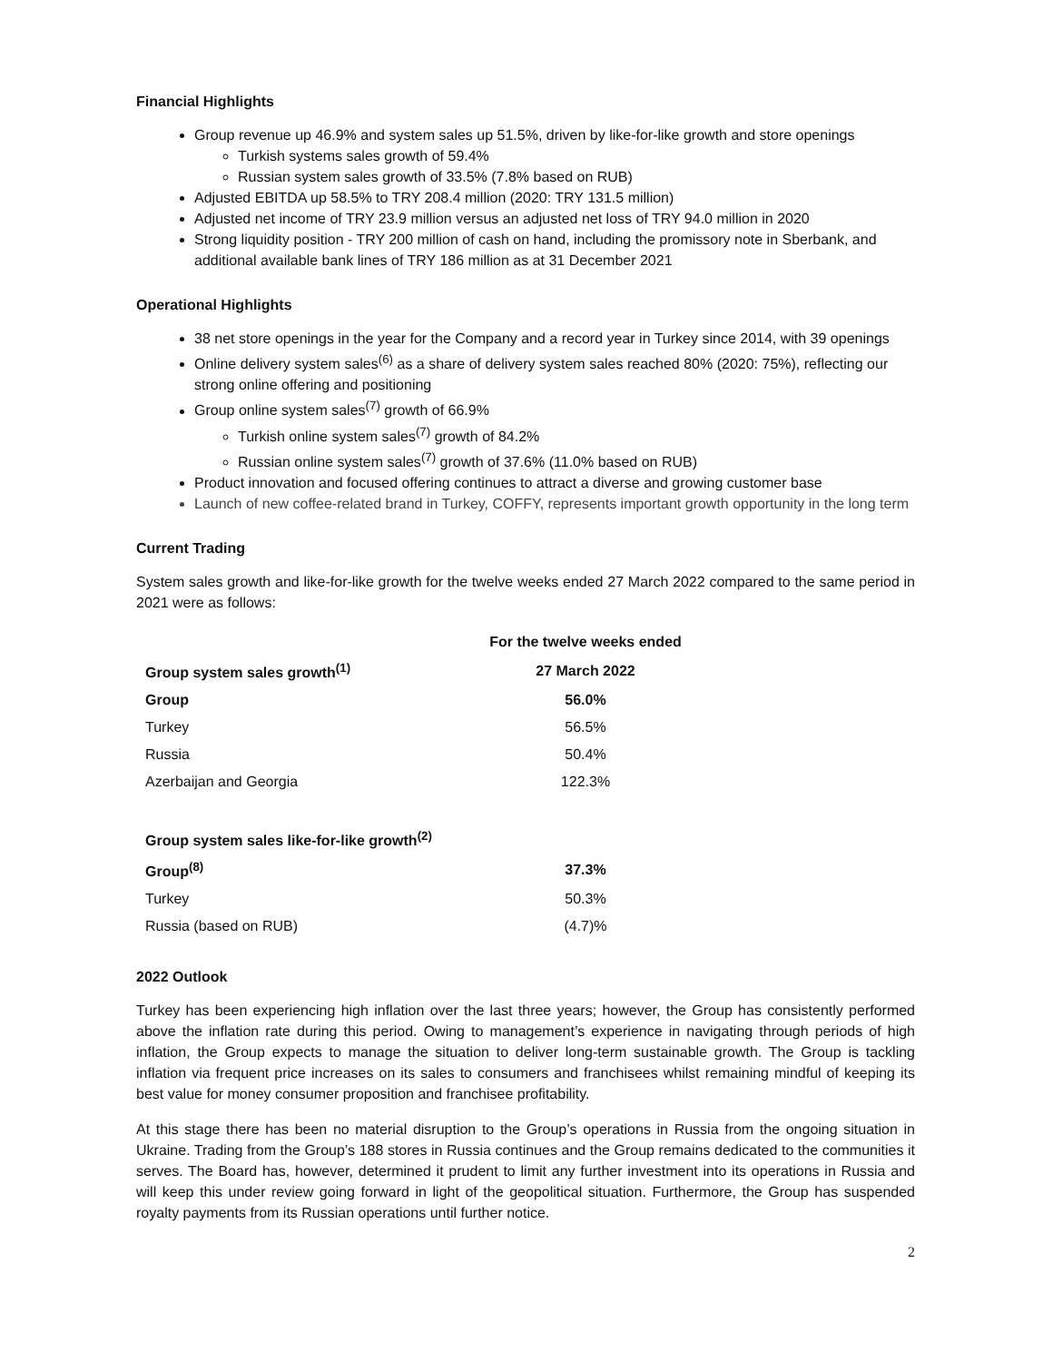Financial Highlights
Group revenue up 46.9% and system sales up 51.5%, driven by like-for-like growth and store openings
Turkish systems sales growth of 59.4%
Russian system sales growth of 33.5% (7.8% based on RUB)
Adjusted EBITDA up 58.5% to TRY 208.4 million (2020: TRY 131.5 million)
Adjusted net income of TRY 23.9 million versus an adjusted net loss of TRY 94.0 million in 2020
Strong liquidity position - TRY 200 million of cash on hand, including the promissory note in Sberbank, and additional available bank lines of TRY 186 million as at 31 December 2021
Operational Highlights
38 net store openings in the year for the Company and a record year in Turkey since 2014, with 39 openings
Online delivery system sales<sup>(6)</sup> as a share of delivery system sales reached 80% (2020: 75%), reflecting our strong online offering and positioning
Group online system sales<sup>(7)</sup> growth of 66.9%
Turkish online system sales<sup>(7)</sup> growth of 84.2%
Russian online system sales<sup>(7)</sup> growth of 37.6% (11.0% based on RUB)
Product innovation and focused offering continues to attract a diverse and growing customer base
Launch of new coffee-related brand in Turkey, COFFY, represents important growth opportunity in the long term
Current Trading
System sales growth and like-for-like growth for the twelve weeks ended 27 March 2022 compared to the same period in 2021 were as follows:
| | For the twelve weeks ended |
| --- | --- |
| Group system sales growth<sup>(1)</sup> | 27 March 2022 |
| Group | 56.0% |
| Turkey | 56.5% |
| Russia | 50.4% |
| Azerbaijan and Georgia | 122.3% |
| Group system sales like-for-like growth<sup>(2)</sup> | |
| Group<sup>(8)</sup> | 37.3% |
| Turkey | 50.3% |
| Russia (based on RUB) | (4.7)% |
2022 Outlook
Turkey has been experiencing high inflation over the last three years; however, the Group has consistently performed above the inflation rate during this period. Owing to management’s experience in navigating through periods of high inflation, the Group expects to manage the situation to deliver long-term sustainable growth. The Group is tackling inflation via frequent price increases on its sales to consumers and franchisees whilst remaining mindful of keeping its best value for money consumer proposition and franchisee profitability.
At this stage there has been no material disruption to the Group’s operations in Russia from the ongoing situation in Ukraine. Trading from the Group’s 188 stores in Russia continues and the Group remains dedicated to the communities it serves. The Board has, however, determined it prudent to limit any further investment into its operations in Russia and will keep this under review going forward in light of the geopolitical situation. Furthermore, the Group has suspended royalty payments from its Russian operations until further notice.
2